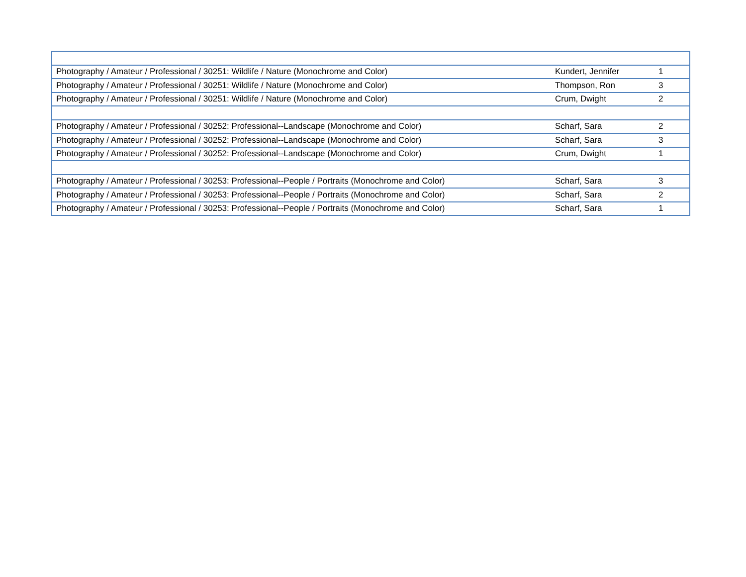| Photography / Amateur / Professional / 30251: Wildlife / Nature (Monochrome and Color) | Kundert, Jennifer | 1 |
| Photography / Amateur / Professional / 30251: Wildlife / Nature (Monochrome and Color) | Thompson, Ron | 3 |
| Photography / Amateur / Professional / 30251: Wildlife / Nature (Monochrome and Color) | Crum, Dwight | 2 |
| Photography / Amateur / Professional / 30252: Professional--Landscape (Monochrome and Color) | Scharf, Sara | 2 |
| Photography / Amateur / Professional / 30252: Professional--Landscape (Monochrome and Color) | Scharf, Sara | 3 |
| Photography / Amateur / Professional / 30252: Professional--Landscape (Monochrome and Color) | Crum, Dwight | 1 |
| Photography / Amateur / Professional / 30253: Professional--People / Portraits (Monochrome and Color) | Scharf, Sara | 3 |
| Photography / Amateur / Professional / 30253: Professional--People / Portraits (Monochrome and Color) | Scharf, Sara | 2 |
| Photography / Amateur / Professional / 30253: Professional--People / Portraits (Monochrome and Color) | Scharf, Sara | 1 |